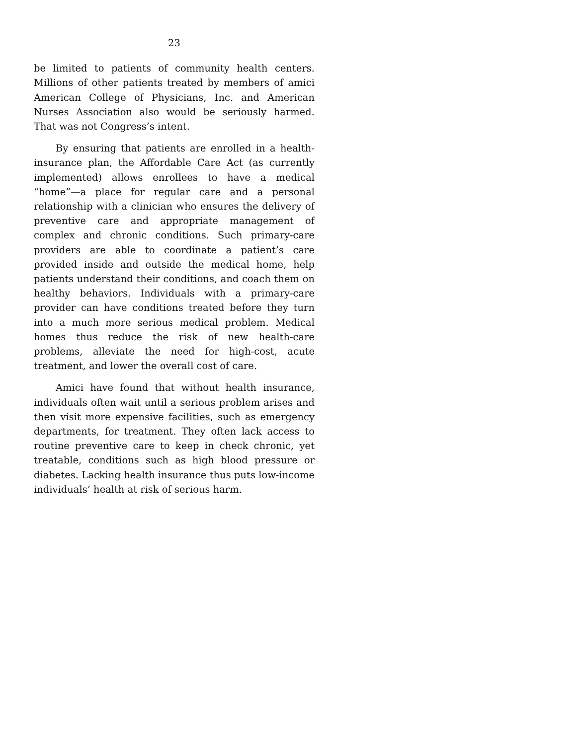23
be limited to patients of community health centers. Millions of other patients treated by members of amici American College of Physicians, Inc. and American Nurses Association also would be seriously harmed. That was not Congress’s intent.
By ensuring that patients are enrolled in a health-insurance plan, the Affordable Care Act (as currently implemented) allows enrollees to have a medical “home”—a place for regular care and a personal relationship with a clinician who ensures the delivery of preventive care and appropriate management of complex and chronic conditions. Such primary-care providers are able to coordinate a patient’s care provided inside and outside the medical home, help patients understand their conditions, and coach them on healthy behaviors. Individuals with a primary-care provider can have conditions treated before they turn into a much more serious medical problem. Medical homes thus reduce the risk of new health-care problems, alleviate the need for high-cost, acute treatment, and lower the overall cost of care.
Amici have found that without health insurance, individuals often wait until a serious problem arises and then visit more expensive facilities, such as emergency departments, for treatment. They often lack access to routine preventive care to keep in check chronic, yet treatable, conditions such as high blood pressure or diabetes. Lacking health insurance thus puts low-income individuals’ health at risk of serious harm.